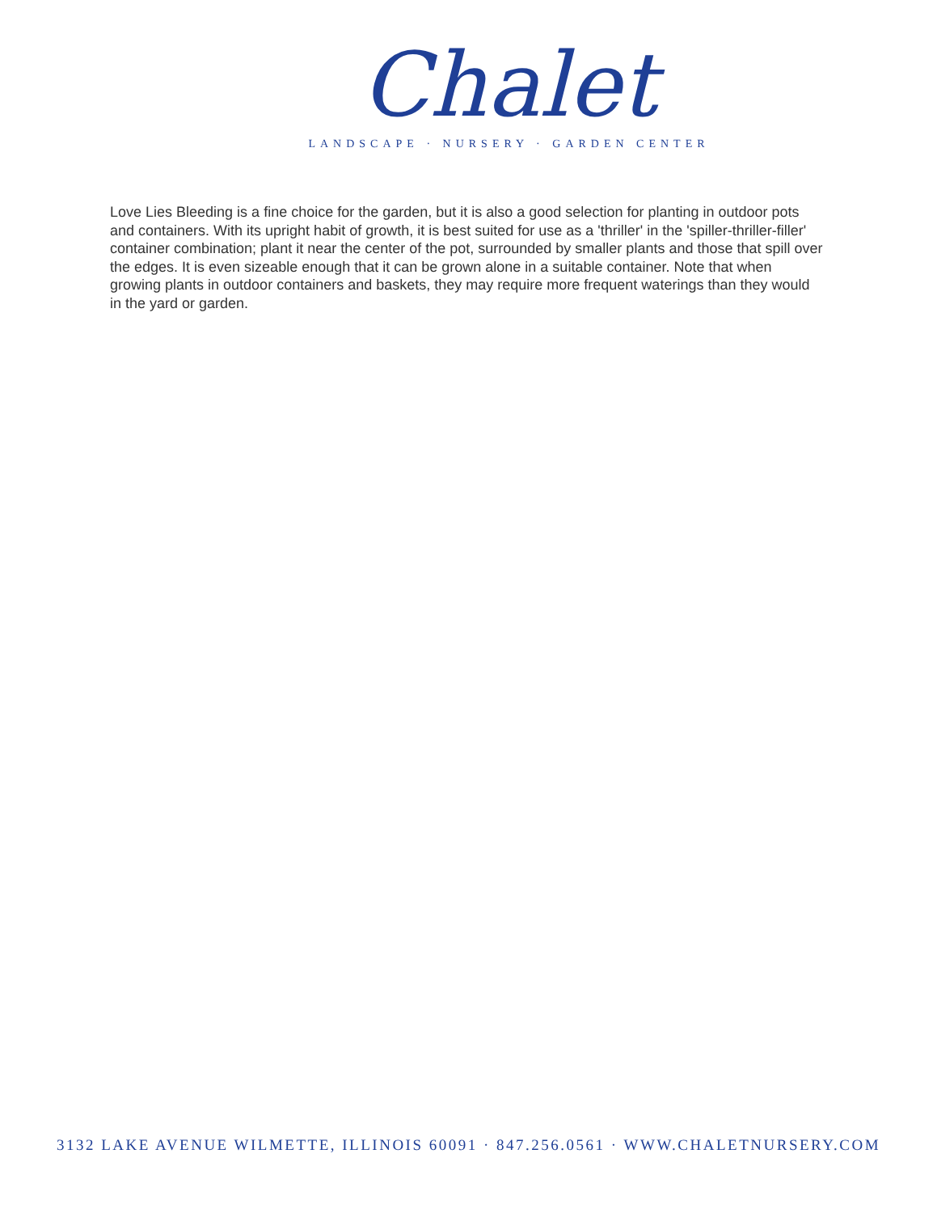Chalet
LANDSCAPE · NURSERY · GARDEN CENTER
Love Lies Bleeding is a fine choice for the garden, but it is also a good selection for planting in outdoor pots and containers. With its upright habit of growth, it is best suited for use as a 'thriller' in the 'spiller-thriller-filler' container combination; plant it near the center of the pot, surrounded by smaller plants and those that spill over the edges. It is even sizeable enough that it can be grown alone in a suitable container. Note that when growing plants in outdoor containers and baskets, they may require more frequent waterings than they would in the yard or garden.
3132 LAKE AVENUE WILMETTE, ILLINOIS 60091 · 847.256.0561 · WWW.CHALETNURSERY.COM